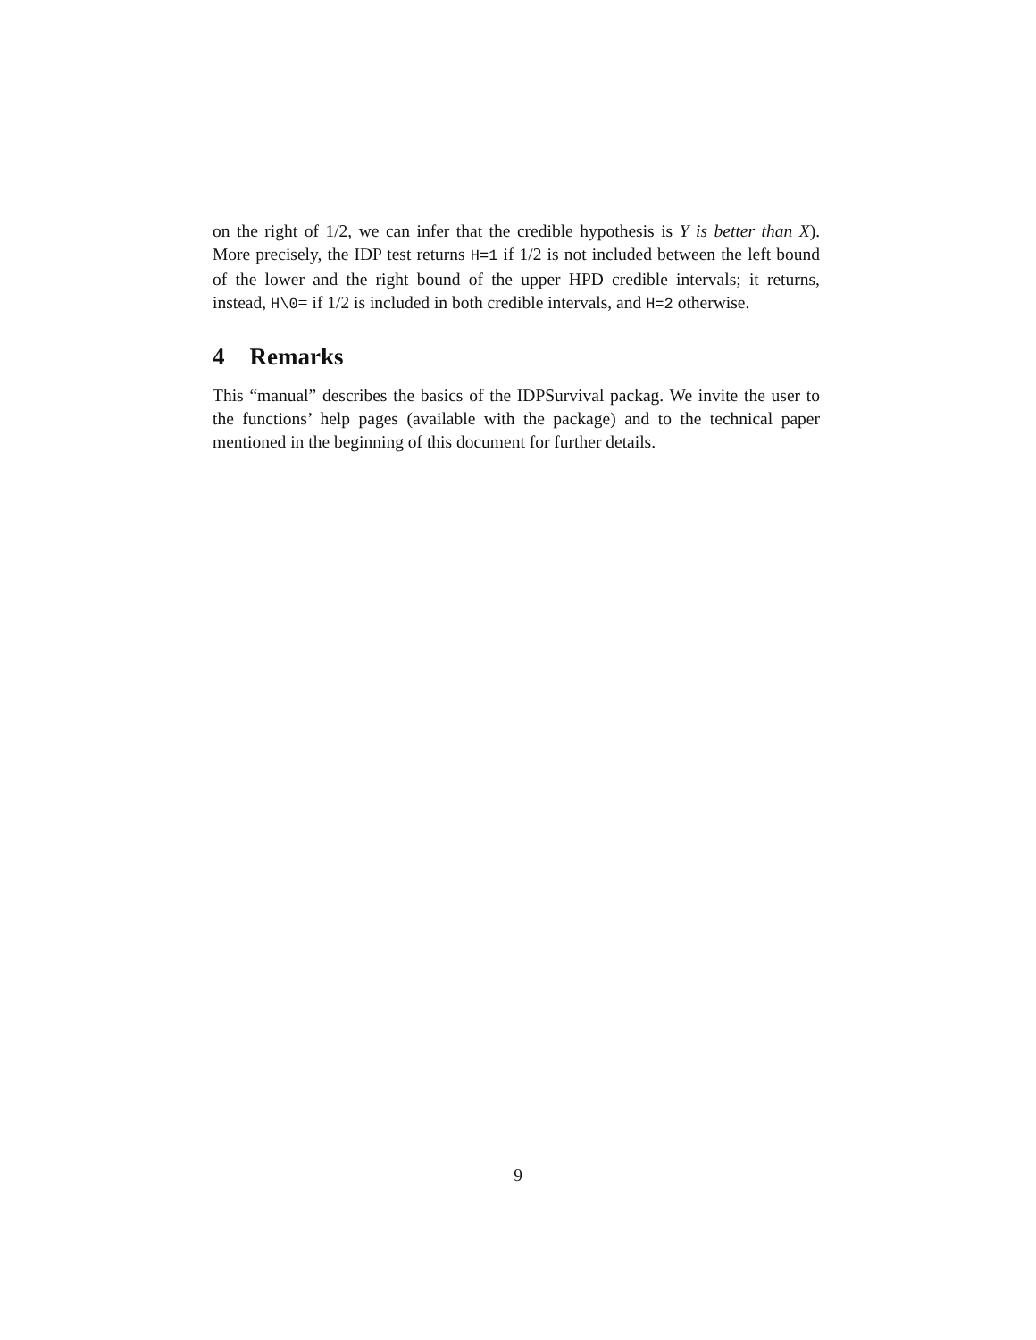on the right of 1/2, we can infer that the credible hypothesis is Y is better than X). More precisely, the IDP test returns H=1 if 1/2 is not included between the left bound of the lower and the right bound of the upper HPD credible intervals; it returns, instead, H\0= if 1/2 is included in both credible intervals, and H=2 otherwise.
4 Remarks
This “manual” describes the basics of the IDPSurvival packag. We invite the user to the functions’ help pages (available with the package) and to the technical paper mentioned in the beginning of this document for further details.
9